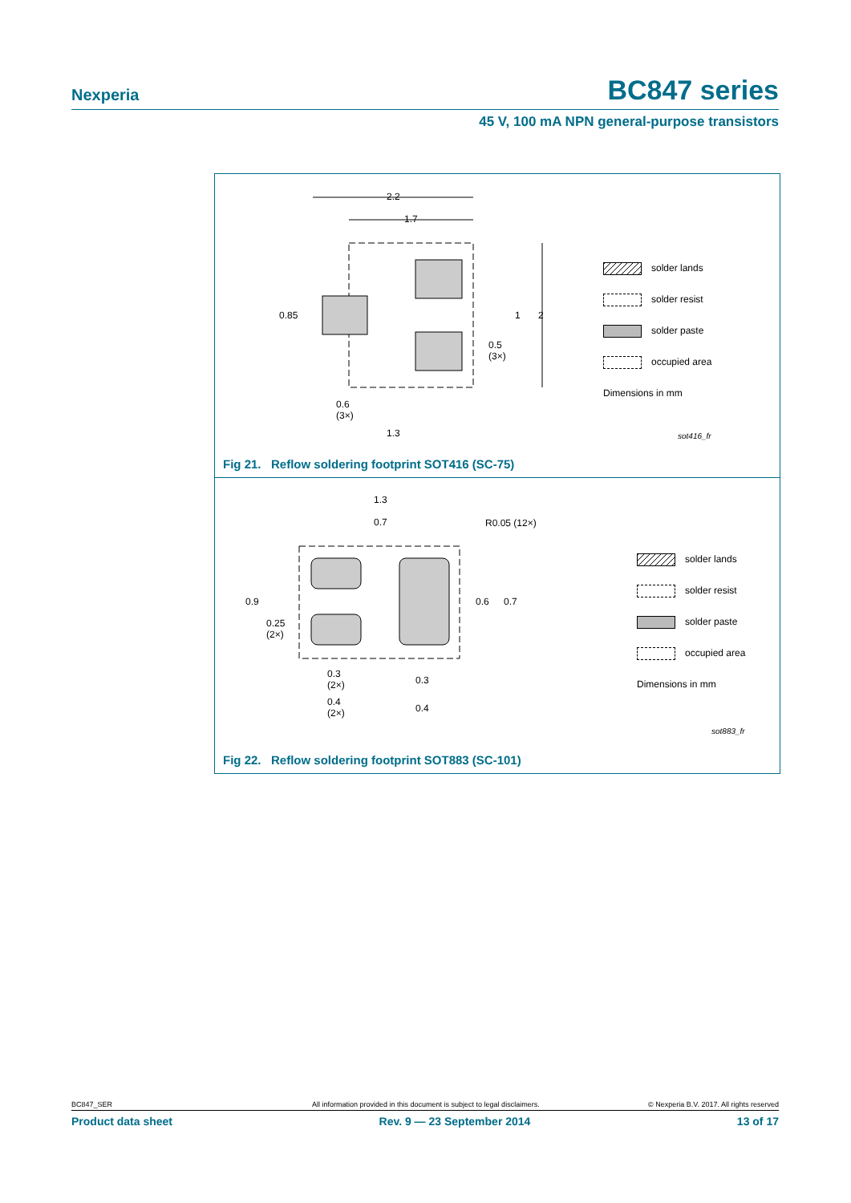Nexperia BC847 series
45 V, 100 mA NPN general-purpose transistors
2.2
1.7
0.85 1 2
0.5
(3×)
0.6
(3×)
1.3
solder lands
solder resist
solder paste
occupied area
Dimensions in mm
sot416_fr
Fig 21. Reflow soldering footprint SOT416 (SC-75)
1.3
0.7 R0.05 (12×)
0.9
0.25
(2×)
0.6 0.7
0.3
(2×)
0.4
(2×)
0.3
0.4
solder lands
solder resist
solder paste
occupied area
Dimensions in mm
sot883_fr
Fig 22. Reflow soldering footprint SOT883 (SC-101)
BC847_SER All information provided in this document is subject to legal disclaimers. © Nexperia B.V. 2017. All rights reserved
Product data sheet Rev. 9 — 23 September 2014 13 of 17